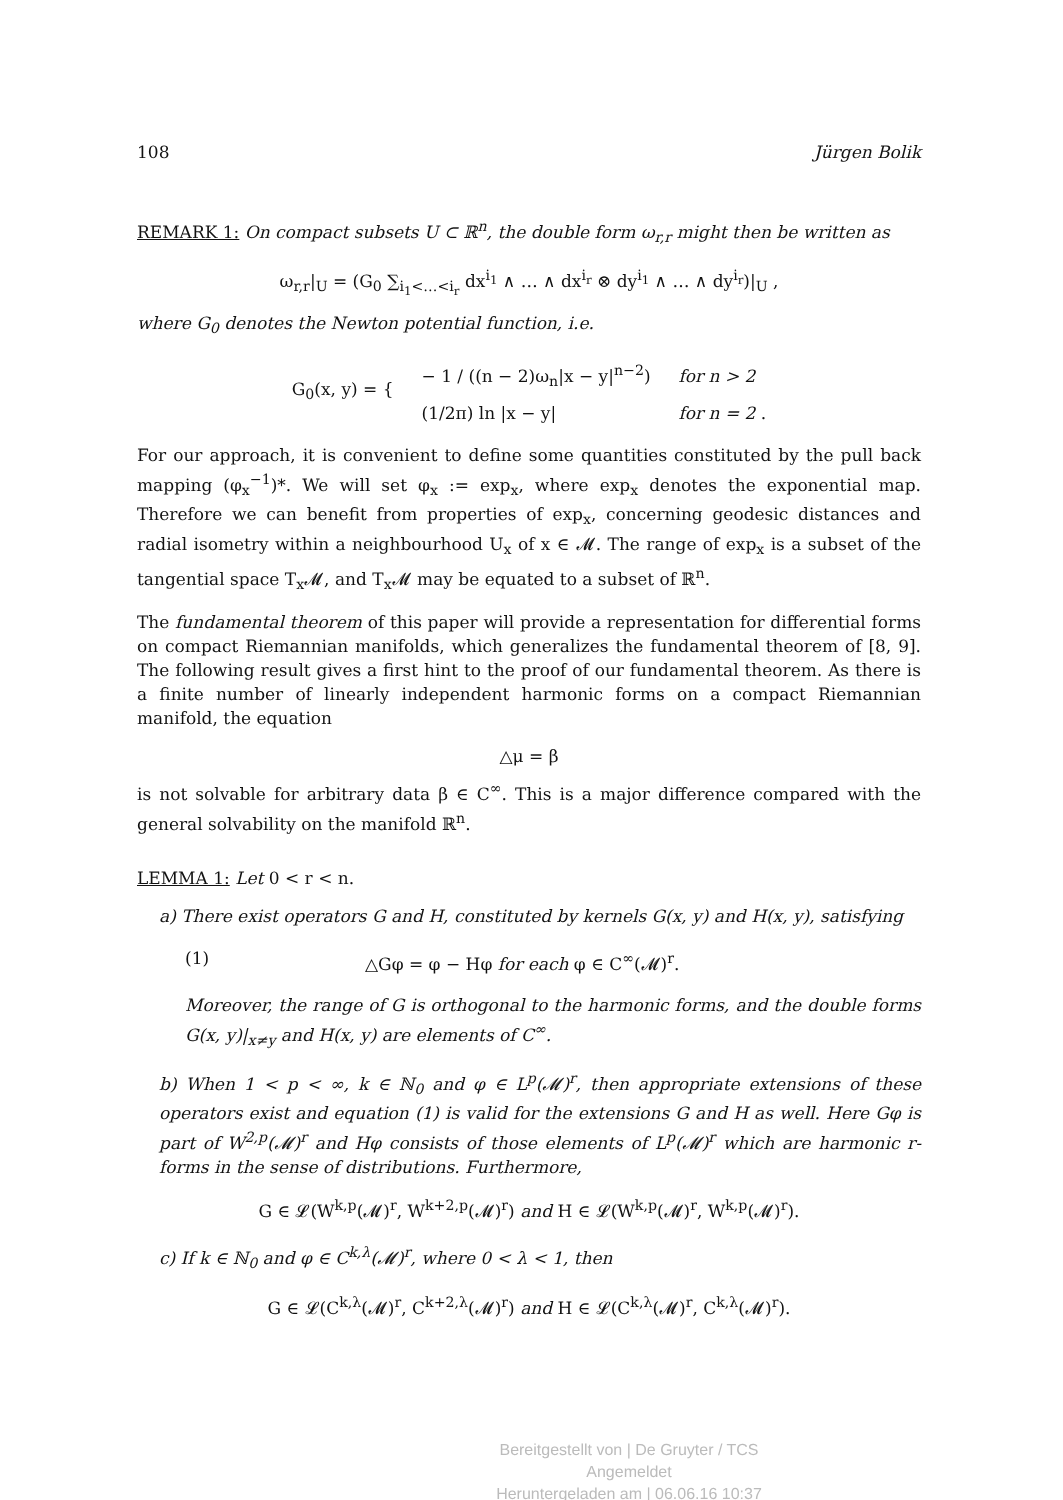108 Jürgen Bolik
REMARK 1: On compact subsets U ⊂ ℝ<sup>n</sup>, the double form ω<sub>r,r</sub> might then be written as
ω<sub>r,r</sub>|<sub>U</sub> = (G<sub>0</sub> ∑<sub>i<sub>1</sub><…<i<sub>r</sub></sub> dx<sup>i<sub>1</sub></sup> ∧ … ∧ dx<sup>i<sub>r</sub></sup> ⊗ dy<sup>i<sub>1</sub></sup> ∧ … ∧ dy<sup>i<sub>r</sub></sup>)|<sub>U</sub> ,
where G<sub>0</sub> denotes the Newton potential function, i.e.
| G<sub>0</sub>(x, y) = { | − 1 / ((n − 2)ω<sub>n</sub>/x − y/<sup>n−2</sup>) | for n > 2 |
| | (1/2π) ln /x − y/ | for n = 2 . |
For our approach, it is convenient to define some quantities constituted by the pull back mapping (φ<sub>x</sub><sup>−1</sup>)*. We will set φ<sub>x</sub> := exp<sub>x</sub>, where exp<sub>x</sub> denotes the exponential map. Therefore we can benefit from properties of exp<sub>x</sub>, concerning geodesic distances and radial isometry within a neighbourhood U<sub>x</sub> of x ∈ 𝓜. The range of exp<sub>x</sub> is a subset of the tangential space T<sub>x</sub>𝓜, and T<sub>x</sub>𝓜 may be equated to a subset of ℝ<sup>n</sup>.
The fundamental theorem of this paper will provide a representation for differential forms on compact Riemannian manifolds, which generalizes the fundamental theorem of [8, 9]. The following result gives a first hint to the proof of our fundamental theorem. As there is a finite number of linearly independent harmonic forms on a compact Riemannian manifold, the equation
△μ = β
is not solvable for arbitrary data β ∈ C<sup>∞</sup>. This is a major difference compared with the general solvability on the manifold ℝ<sup>n</sup>.
LEMMA 1: Let 0 < r < n.
a) There exist operators G and H, constituted by kernels G(x, y) and H(x, y), satisfying
(1) △Gφ = φ − Hφ for each φ ∈ C<sup>∞</sup>(𝓜)<sup>r</sup>.
Moreover, the range of G is orthogonal to the harmonic forms, and the double forms G(x, y)|<sub>x≠y</sub> and H(x, y) are elements of C<sup>∞</sup>.
b) When 1 < p < ∞, k ∈ ℕ<sub>0</sub> and φ ∈ L<sup>p</sup>(𝓜)<sup>r</sup>, then appropriate extensions of these operators exist and equation (1) is valid for the extensions G and H as well. Here Gφ is part of W<sup>2,p</sup>(𝓜)<sup>r</sup> and Hφ consists of those elements of L<sup>p</sup>(𝓜)<sup>r</sup> which are harmonic r-forms in the sense of distributions. Furthermore,
G ∈ 𝓛(W<sup>k,p</sup>(𝓜)<sup>r</sup>, W<sup>k+2,p</sup>(𝓜)<sup>r</sup>) and H ∈ 𝓛(W<sup>k,p</sup>(𝓜)<sup>r</sup>, W<sup>k,p</sup>(𝓜)<sup>r</sup>).
c) If k ∈ ℕ<sub>0</sub> and φ ∈ C<sup>k,λ</sup>(𝓜)<sup>r</sup>, where 0 < λ < 1, then
G ∈ 𝓛(C<sup>k,λ</sup>(𝓜)<sup>r</sup>, C<sup>k+2,λ</sup>(𝓜)<sup>r</sup>) and H ∈ 𝓛(C<sup>k,λ</sup>(𝓜)<sup>r</sup>, C<sup>k,λ</sup>(𝓜)<sup>r</sup>).
Bereitgestellt von | De Gruyter / TCS
Angemeldet
Heruntergeladen am | 06.06.16 10:37